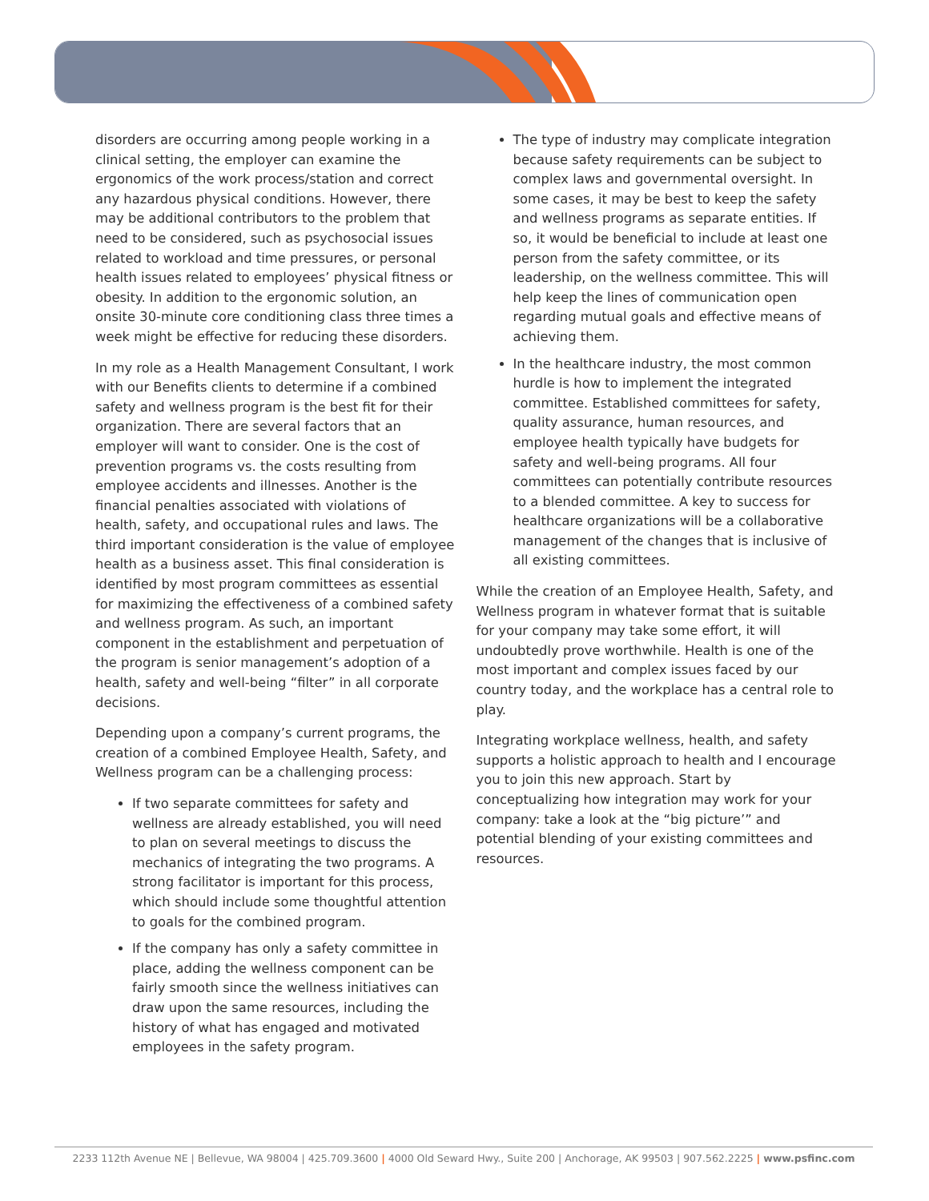disorders are occurring among people working in a clinical setting, the employer can examine the ergonomics of the work process/station and correct any hazardous physical conditions. However, there may be additional contributors to the problem that need to be considered, such as psychosocial issues related to workload and time pressures, or personal health issues related to employees’ physical fitness or obesity. In addition to the ergonomic solution, an onsite 30-minute core conditioning class three times a week might be effective for reducing these disorders.
In my role as a Health Management Consultant, I work with our Benefits clients to determine if a combined safety and wellness program is the best fit for their organization. There are several factors that an employer will want to consider. One is the cost of prevention programs vs. the costs resulting from employee accidents and illnesses. Another is the financial penalties associated with violations of health, safety, and occupational rules and laws. The third important consideration is the value of employee health as a business asset. This final consideration is identified by most program committees as essential for maximizing the effectiveness of a combined safety and wellness program. As such, an important component in the establishment and perpetuation of the program is senior management’s adoption of a health, safety and well-being “filter” in all corporate decisions.
Depending upon a company’s current programs, the creation of a combined Employee Health, Safety, and Wellness program can be a challenging process:
If two separate committees for safety and wellness are already established, you will need to plan on several meetings to discuss the mechanics of integrating the two programs. A strong facilitator is important for this process, which should include some thoughtful attention to goals for the combined program.
If the company has only a safety committee in place, adding the wellness component can be fairly smooth since the wellness initiatives can draw upon the same resources, including the history of what has engaged and motivated employees in the safety program.
The type of industry may complicate integration because safety requirements can be subject to complex laws and governmental oversight. In some cases, it may be best to keep the safety and wellness programs as separate entities. If so, it would be beneficial to include at least one person from the safety committee, or its leadership, on the wellness committee. This will help keep the lines of communication open regarding mutual goals and effective means of achieving them.
In the healthcare industry, the most common hurdle is how to implement the integrated committee. Established committees for safety, quality assurance, human resources, and employee health typically have budgets for safety and well-being programs. All four committees can potentially contribute resources to a blended committee. A key to success for healthcare organizations will be a collaborative management of the changes that is inclusive of all existing committees.
While the creation of an Employee Health, Safety, and Wellness program in whatever format that is suitable for your company may take some effort, it will undoubtedly prove worthwhile. Health is one of the most important and complex issues faced by our country today, and the workplace has a central role to play.
Integrating workplace wellness, health, and safety supports a holistic approach to health and I encourage you to join this new approach. Start by conceptualizing how integration may work for your company: take a look at the “big picture’” and potential blending of your existing committees and resources.
2233 112th Avenue NE | Bellevue, WA 98004 | 425.709.3600 | 4000 Old Seward Hwy., Suite 200 | Anchorage, AK 99503 | 907.562.2225 | www.psfinc.com